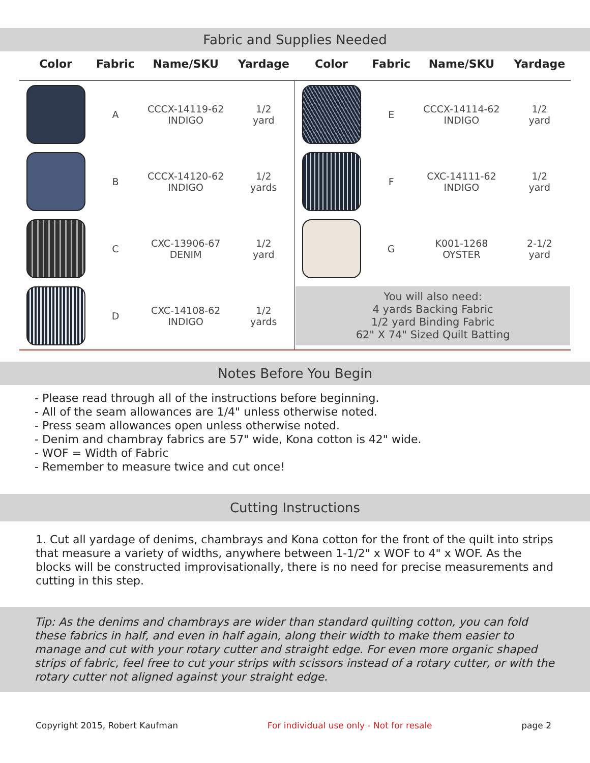Fabric and Supplies Needed
| Color | Fabric | Name/SKU | Yardage | Color | Fabric | Name/SKU | Yardage |
| --- | --- | --- | --- | --- | --- | --- | --- |
| | A | CCCX-14119-62 INDIGO | 1/2 yard | | E | CCCX-14114-62 INDIGO | 1/2 yard |
| | B | CCCX-14120-62 INDIGO | 1/2 yards | | F | CXC-14111-62 INDIGO | 1/2 yard |
| | C | CXC-13906-67 DENIM | 1/2 yard | | G | K001-1268 OYSTER | 2-1/2 yard |
| | D | CXC-14108-62 INDIGO | 1/2 yards | You will also need: 4 yards Backing Fabric 1/2 yard Binding Fabric 62" X 74" Sized Quilt Batting | | | |
Notes Before You Begin
- Please read through all of the instructions before beginning.
- All of the seam allowances are 1/4" unless otherwise noted.
- Press seam allowances open unless otherwise noted.
- Denim and chambray fabrics are 57" wide, Kona cotton is 42" wide.
- WOF = Width of Fabric
- Remember to measure twice and cut once!
Cutting Instructions
1. Cut all yardage of denims, chambrays and Kona cotton for the front of the quilt into strips that measure a variety of widths, anywhere between 1-1/2" x WOF to 4" x WOF. As the blocks will be constructed improvisationally, there is no need for precise measurements and cutting in this step.
Tip: As the denims and chambrays are wider than standard quilting cotton, you can fold these fabrics in half, and even in half again, along their width to make them easier to manage and cut with your rotary cutter and straight edge. For even more organic shaped strips of fabric, feel free to cut your strips with scissors instead of a rotary cutter, or with the rotary cutter not aligned against your straight edge.
Copyright 2015, Robert Kaufman For individual use only - Not for resale page 2